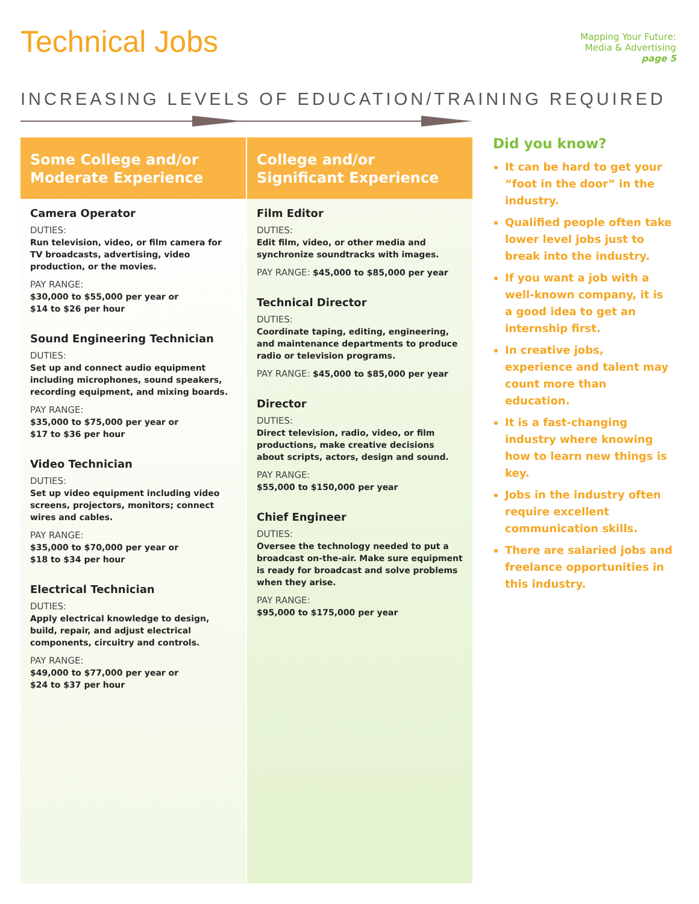Technical Jobs
Mapping Your Future:
Media & Advertising
page 5
INCREASING LEVELS OF EDUCATION/TRAINING REQUIRED
Some College and/or Moderate Experience
Camera Operator
DUTIES:
Run television, video, or film camera for TV broadcasts, advertising, video production, or the movies.
PAY RANGE:
$30,000 to $55,000 per year or
$14 to $26 per hour
Sound Engineering Technician
DUTIES:
Set up and connect audio equipment including microphones, sound speakers, recording equipment, and mixing boards.
PAY RANGE:
$35,000 to $75,000 per year or
$17 to $36 per hour
Video Technician
DUTIES:
Set up video equipment including video screens, projectors, monitors; connect wires and cables.
PAY RANGE:
$35,000 to $70,000 per year or
$18 to $34 per hour
Electrical Technician
DUTIES:
Apply electrical knowledge to design, build, repair, and adjust electrical components, circuitry and controls.
PAY RANGE:
$49,000 to $77,000 per year or
$24 to $37 per hour
College and/or Significant Experience
Film Editor
DUTIES:
Edit film, video, or other media and synchronize soundtracks with images.
PAY RANGE: $45,000 to $85,000 per year
Technical Director
DUTIES:
Coordinate taping, editing, engineering, and maintenance departments to produce radio or television programs.
PAY RANGE: $45,000 to $85,000 per year
Director
DUTIES:
Direct television, radio, video, or film productions, make creative decisions about scripts, actors, design and sound.
PAY RANGE:
$55,000 to $150,000 per year
Chief Engineer
DUTIES:
Oversee the technology needed to put a broadcast on-the-air. Make sure equipment is ready for broadcast and solve problems when they arise.
PAY RANGE:
$95,000 to $175,000 per year
Did you know?
It can be hard to get your “foot in the door” in the industry.
Qualified people often take lower level jobs just to break into the industry.
If you want a job with a well-known company, it is a good idea to get an internship first.
In creative jobs, experience and talent may count more than education.
It is a fast-changing industry where knowing how to learn new things is key.
Jobs in the industry often require excellent communication skills.
There are salaried jobs and freelance opportunities in this industry.